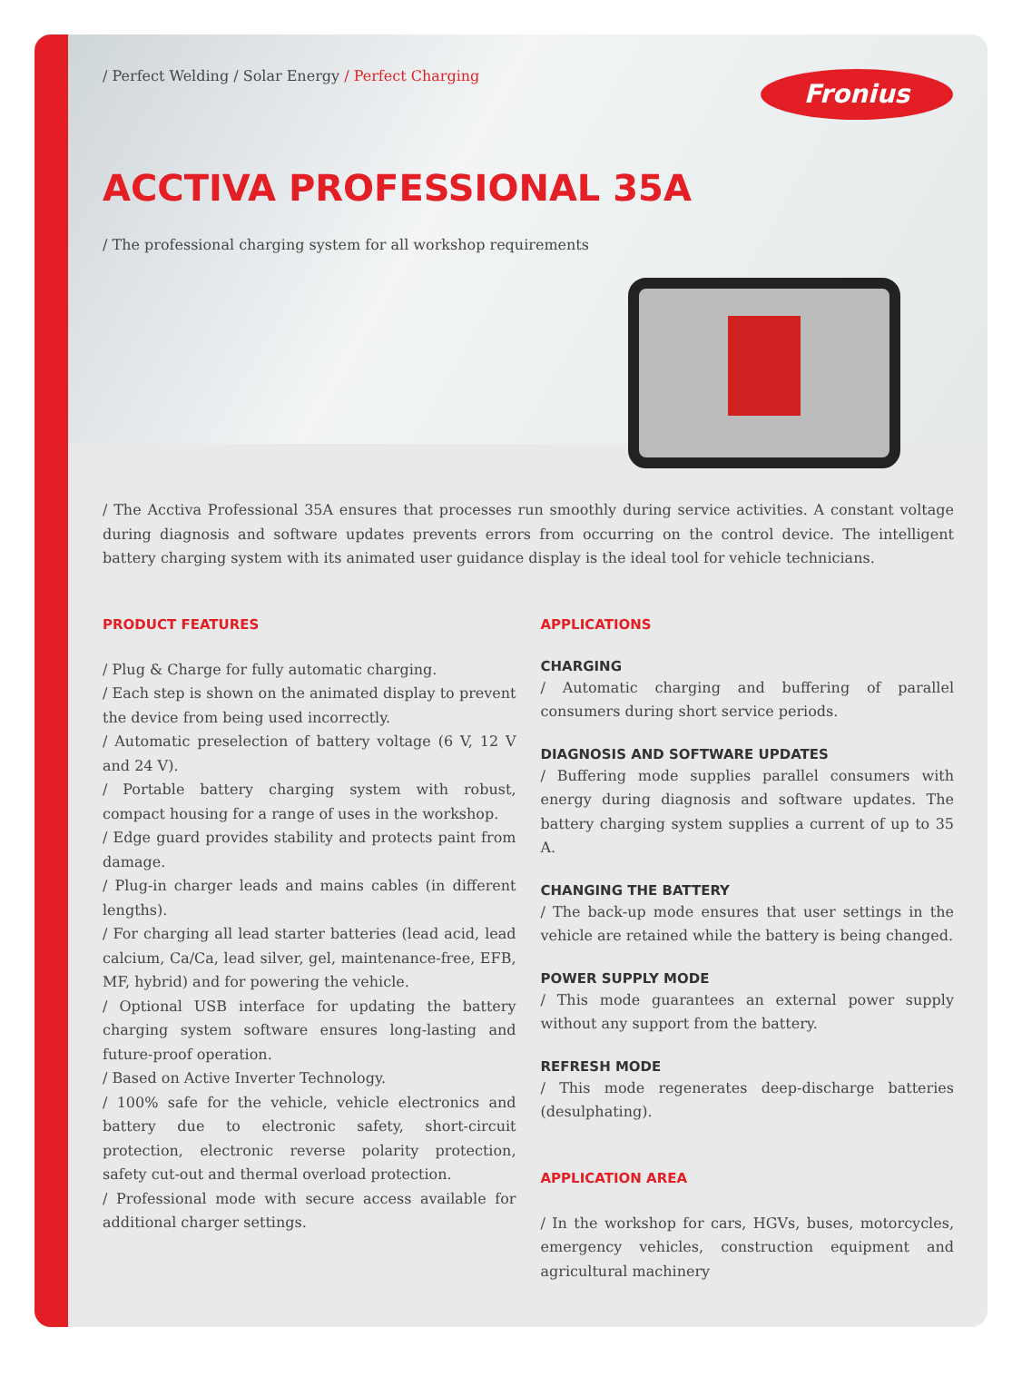/ Perfect Welding / Solar Energy / Perfect Charging
Fronius
ACCTIVA PROFESSIONAL 35A
/ The professional charging system for all workshop requirements
/ The Acctiva Professional 35A ensures that processes run smoothly during service activities. A constant voltage during diagnosis and software updates prevents errors from occurring on the control device. The intelligent battery charging system with its animated user guidance display is the ideal tool for vehicle technicians.
PRODUCT FEATURES
/ Plug & Charge for fully automatic charging.
/ Each step is shown on the animated display to prevent the device from being used incorrectly.
/ Automatic preselection of battery voltage (6 V, 12 V and 24 V).
/ Portable battery charging system with robust, compact housing for a range of uses in the workshop.
/ Edge guard provides stability and protects paint from damage.
/ Plug-in charger leads and mains cables (in different lengths).
/ For charging all lead starter batteries (lead acid, lead calcium, Ca/Ca, lead silver, gel, maintenance-free, EFB, MF, hybrid) and for powering the vehicle.
/ Optional USB interface for updating the battery charging system software ensures long-lasting and future-proof operation.
/ Based on Active Inverter Technology.
/ 100% safe for the vehicle, vehicle electronics and battery due to electronic safety, short-circuit protection, electronic reverse polarity protection, safety cut-out and thermal overload protection.
/ Professional mode with secure access available for additional charger settings.
APPLICATIONS
CHARGING
/ Automatic charging and buffering of parallel consumers during short service periods.
DIAGNOSIS AND SOFTWARE UPDATES
/ Buffering mode supplies parallel consumers with energy during diagnosis and software updates. The battery charging system supplies a current of up to 35 A.
CHANGING THE BATTERY
/ The back-up mode ensures that user settings in the vehicle are retained while the battery is being changed.
POWER SUPPLY MODE
/ This mode guarantees an external power supply without any support from the battery.
REFRESH MODE
/ This mode regenerates deep-discharge batteries (desulphating).
APPLICATION AREA
/ In the workshop for cars, HGVs, buses, motorcycles, emergency vehicles, construction equipment and agricultural machinery